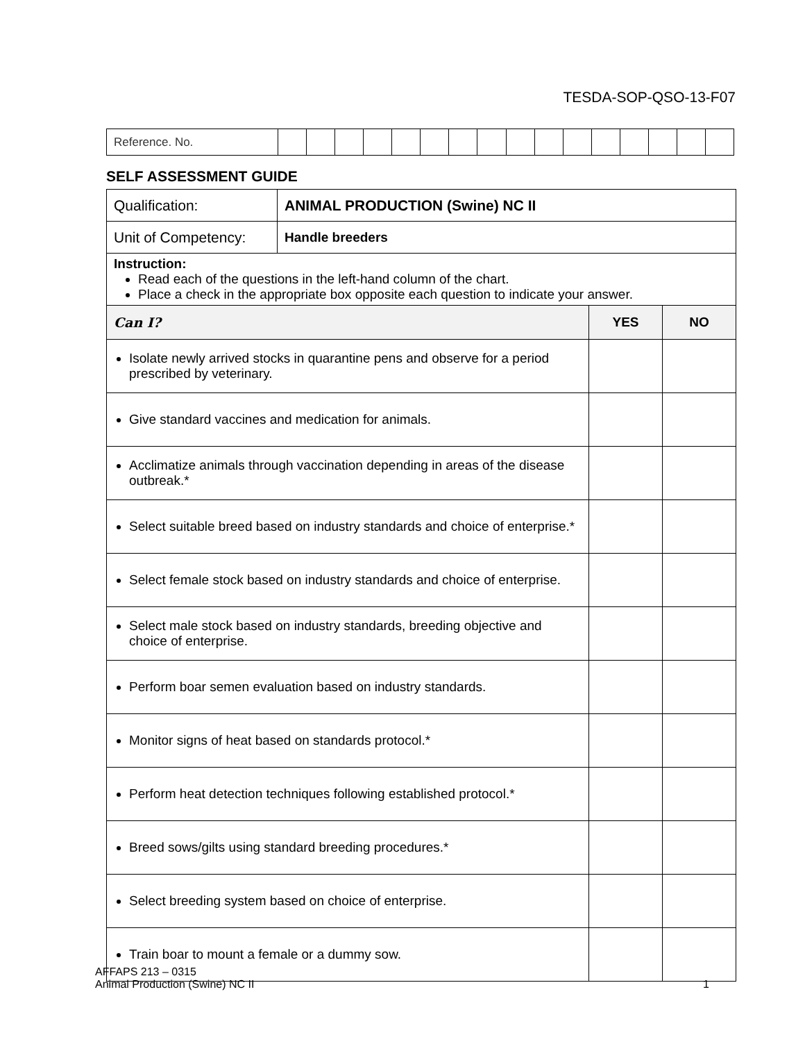TESDA-SOP-QSO-13-F07
| Reference. No. | | | | | | | | | | | | | | | | |
SELF ASSESSMENT GUIDE
| Qualification: | ANIMAL PRODUCTION (Swine) NC II | | |
| Unit of Competency: | Handle breeders | | |
| Instruction: Read each of the questions in the left-hand column of the chart. Place a check in the appropriate box opposite each question to indicate your answer. | | | |
| Can I? | | YES | NO |
| Isolate newly arrived stocks in quarantine pens and observe for a period prescribed by veterinary. | | | |
| Give standard vaccines and medication for animals. | | | |
| Acclimatize animals through vaccination depending in areas of the disease outbreak.* | | | |
| Select suitable breed based on industry standards and choice of enterprise.* | | | |
| Select female stock based on industry standards and choice of enterprise. | | | |
| Select male stock based on industry standards, breeding objective and choice of enterprise. | | | |
| Perform boar semen evaluation based on industry standards. | | | |
| Monitor signs of heat based on standards protocol.* | | | |
| Perform heat detection techniques following established protocol.* | | | |
| Breed sows/gilts using standard breeding procedures.* | | | |
| Select breeding system based on choice of enterprise. | | | |
| Train boar to mount a female or a dummy sow. | | | |
AFFAPS 213 – 0315
Animal Production (Swine) NC II
1